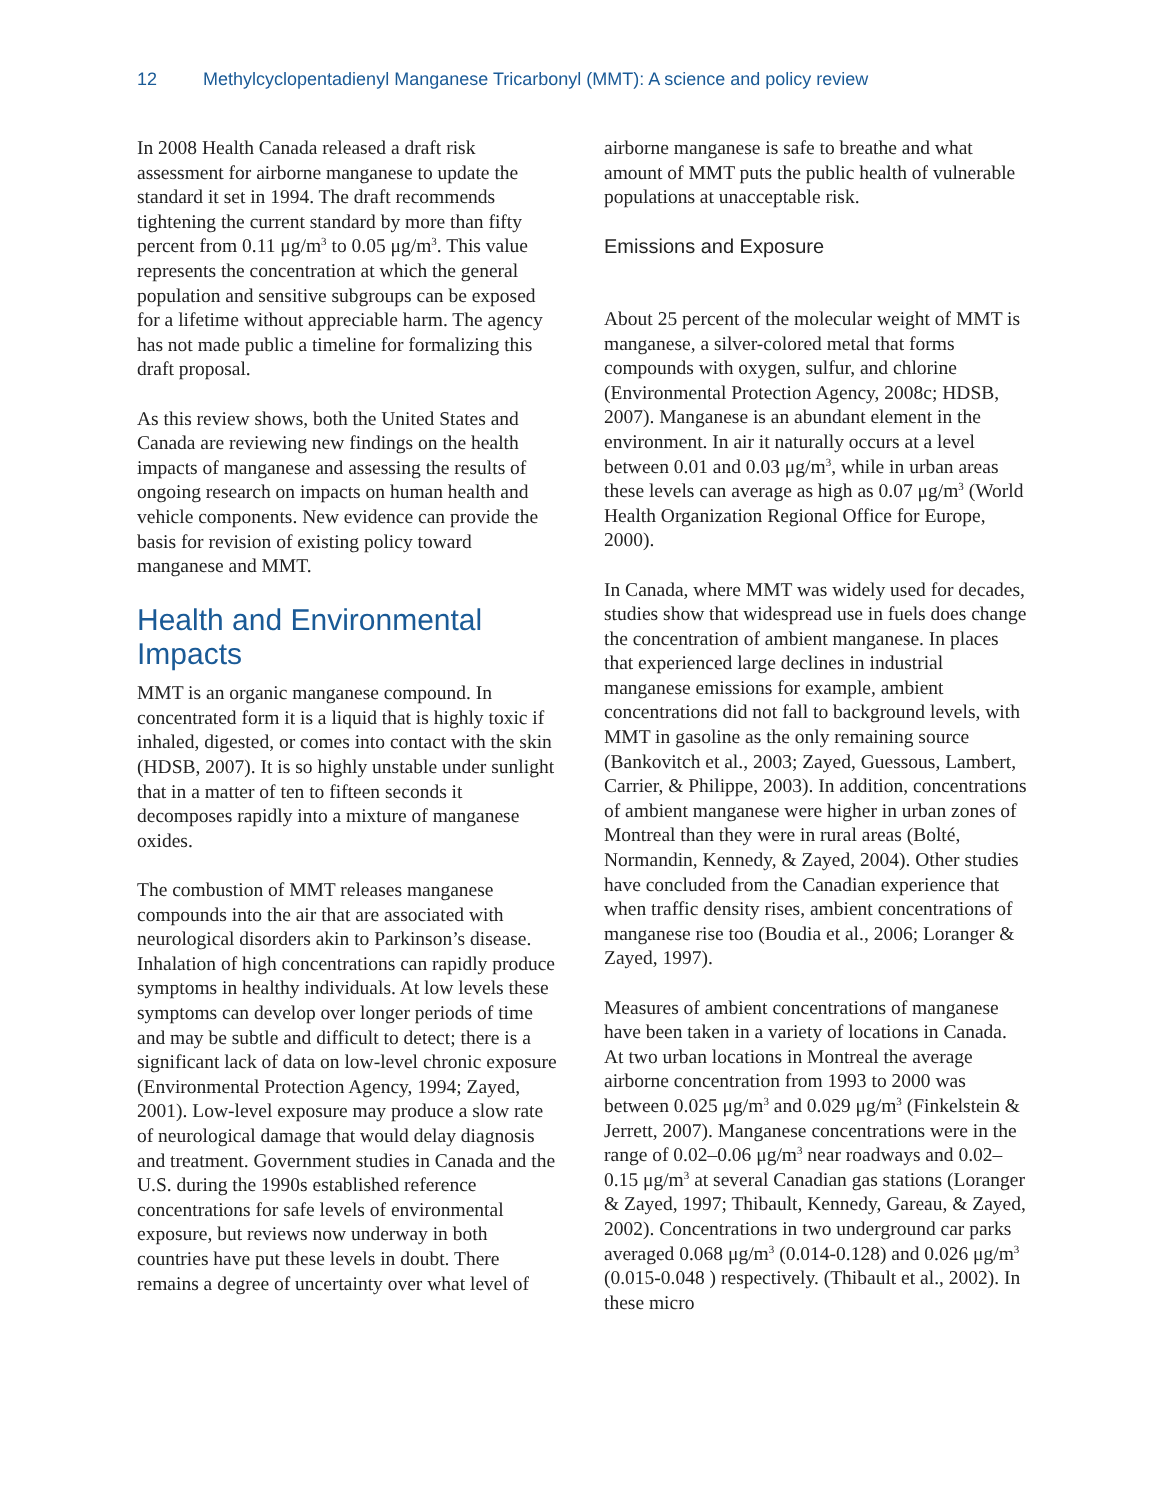12 Methylcyclopentadienyl Manganese Tricarbonyl (MMT): A science and policy review
In 2008 Health Canada released a draft risk assessment for airborne manganese to update the standard it set in 1994. The draft recommends tightening the current standard by more than fifty percent from 0.11 μg/m<sup>3</sup> to 0.05 μg/m<sup>3</sup>. This value represents the concentration at which the general population and sensitive subgroups can be exposed for a lifetime without appreciable harm. The agency has not made public a timeline for formalizing this draft proposal.
As this review shows, both the United States and Canada are reviewing new findings on the health impacts of manganese and assessing the results of ongoing research on impacts on human health and vehicle components. New evidence can provide the basis for revision of existing policy toward manganese and MMT.
Health and Environmental Impacts
MMT is an organic manganese compound. In concentrated form it is a liquid that is highly toxic if inhaled, digested, or comes into contact with the skin (HDSB, 2007). It is so highly unstable under sunlight that in a matter of ten to fifteen seconds it decomposes rapidly into a mixture of manganese oxides.
The combustion of MMT releases manganese compounds into the air that are associated with neurological disorders akin to Parkinson’s disease. Inhalation of high concentrations can rapidly produce symptoms in healthy individuals. At low levels these symptoms can develop over longer periods of time and may be subtle and difficult to detect; there is a significant lack of data on low-level chronic exposure (Environmental Protection Agency, 1994; Zayed, 2001). Low-level exposure may produce a slow rate of neurological damage that would delay diagnosis and treatment. Government studies in Canada and the U.S. during the 1990s established reference concentrations for safe levels of environmental exposure, but reviews now underway in both countries have put these levels in doubt. There remains a degree of uncertainty over what level of
airborne manganese is safe to breathe and what amount of MMT puts the public health of vulnerable populations at unacceptable risk.
Emissions and Exposure
About 25 percent of the molecular weight of MMT is manganese, a silver-colored metal that forms compounds with oxygen, sulfur, and chlorine (Environmental Protection Agency, 2008c; HDSB, 2007). Manganese is an abundant element in the environment. In air it naturally occurs at a level between 0.01 and 0.03 μg/m<sup>3</sup>, while in urban areas these levels can average as high as 0.07 μg/m<sup>3</sup> (World Health Organization Regional Office for Europe, 2000).
In Canada, where MMT was widely used for decades, studies show that widespread use in fuels does change the concentration of ambient manganese. In places that experienced large declines in industrial manganese emissions for example, ambient concentrations did not fall to background levels, with MMT in gasoline as the only remaining source (Bankovitch et al., 2003; Zayed, Guessous, Lambert, Carrier, & Philippe, 2003). In addition, concentrations of ambient manganese were higher in urban zones of Montreal than they were in rural areas (Bolté, Normandin, Kennedy, & Zayed, 2004). Other studies have concluded from the Canadian experience that when traffic density rises, ambient concentrations of manganese rise too (Boudia et al., 2006; Loranger & Zayed, 1997).
Measures of ambient concentrations of manganese have been taken in a variety of locations in Canada. At two urban locations in Montreal the average airborne concentration from 1993 to 2000 was between 0.025 μg/m<sup>3</sup> and 0.029 μg/m<sup>3</sup> (Finkelstein & Jerrett, 2007). Manganese concentrations were in the range of 0.02–0.06 μg/m<sup>3</sup> near roadways and 0.02–0.15 μg/m<sup>3</sup> at several Canadian gas stations (Loranger & Zayed, 1997; Thibault, Kennedy, Gareau, & Zayed, 2002). Concentrations in two underground car parks averaged 0.068 μg/m<sup>3</sup> (0.014-0.128) and 0.026 μg/m<sup>3</sup> (0.015-0.048 ) respectively. (Thibault et al., 2002). In these micro